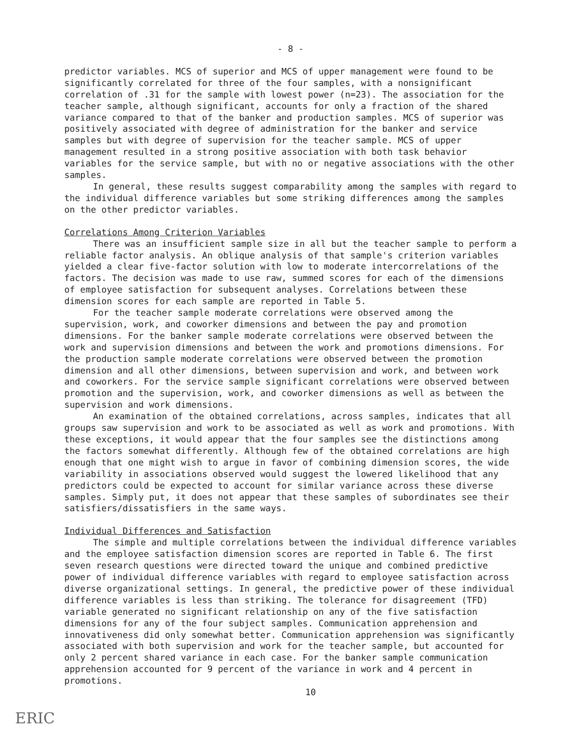- 8 -
predictor variables. MCS of superior and MCS of upper management were found to be significantly correlated for three of the four samples, with a nonsignificant correlation of .31 for the sample with lowest power (n=23). The association for the teacher sample, although significant, accounts for only a fraction of the shared variance compared to that of the banker and production samples. MCS of superior was positively associated with degree of administration for the banker and service samples but with degree of supervision for the teacher sample. MCS of upper management resulted in a strong positive association with both task behavior variables for the service sample, but with no or negative associations with the other samples.
In general, these results suggest comparability among the samples with regard to the individual difference variables but some striking differences among the samples on the other predictor variables.
Correlations Among Criterion Variables
There was an insufficient sample size in all but the teacher sample to perform a reliable factor analysis. An oblique analysis of that sample's criterion variables yielded a clear five-factor solution with low to moderate intercorrelations of the factors. The decision was made to use raw, summed scores for each of the dimensions of employee satisfaction for subsequent analyses. Correlations between these dimension scores for each sample are reported in Table 5.
For the teacher sample moderate correlations were observed among the supervision, work, and coworker dimensions and between the pay and promotion dimensions. For the banker sample moderate correlations were observed between the work and supervision dimensions and between the work and promotions dimensions. For the production sample moderate correlations were observed between the promotion dimension and all other dimensions, between supervision and work, and between work and coworkers. For the service sample significant correlations were observed between promotion and the supervision, work, and coworker dimensions as well as between the supervision and work dimensions.
An examination of the obtained correlations, across samples, indicates that all groups saw supervision and work to be associated as well as work and promotions. With these exceptions, it would appear that the four samples see the distinctions among the factors somewhat differently. Although few of the obtained correlations are high enough that one might wish to argue in favor of combining dimension scores, the wide variability in associations observed would suggest the lowered likelihood that any predictors could be expected to account for similar variance across these diverse samples. Simply put, it does not appear that these samples of subordinates see their satisfiers/dissatisfiers in the same ways.
Individual Differences and Satisfaction
The simple and multiple correlations between the individual difference variables and the employee satisfaction dimension scores are reported in Table 6. The first seven research questions were directed toward the unique and combined predictive power of individual difference variables with regard to employee satisfaction across diverse organizational settings. In general, the predictive power of these individual difference variables is less than striking. The tolerance for disagreement (TFD) variable generated no significant relationship on any of the five satisfaction dimensions for any of the four subject samples. Communication apprehension and innovativeness did only somewhat better. Communication apprehension was significantly associated with both supervision and work for the teacher sample, but accounted for only 2 percent shared variance in each case. For the banker sample communication apprehension accounted for 9 percent of the variance in work and 4 percent in promotions.
10
ERIC